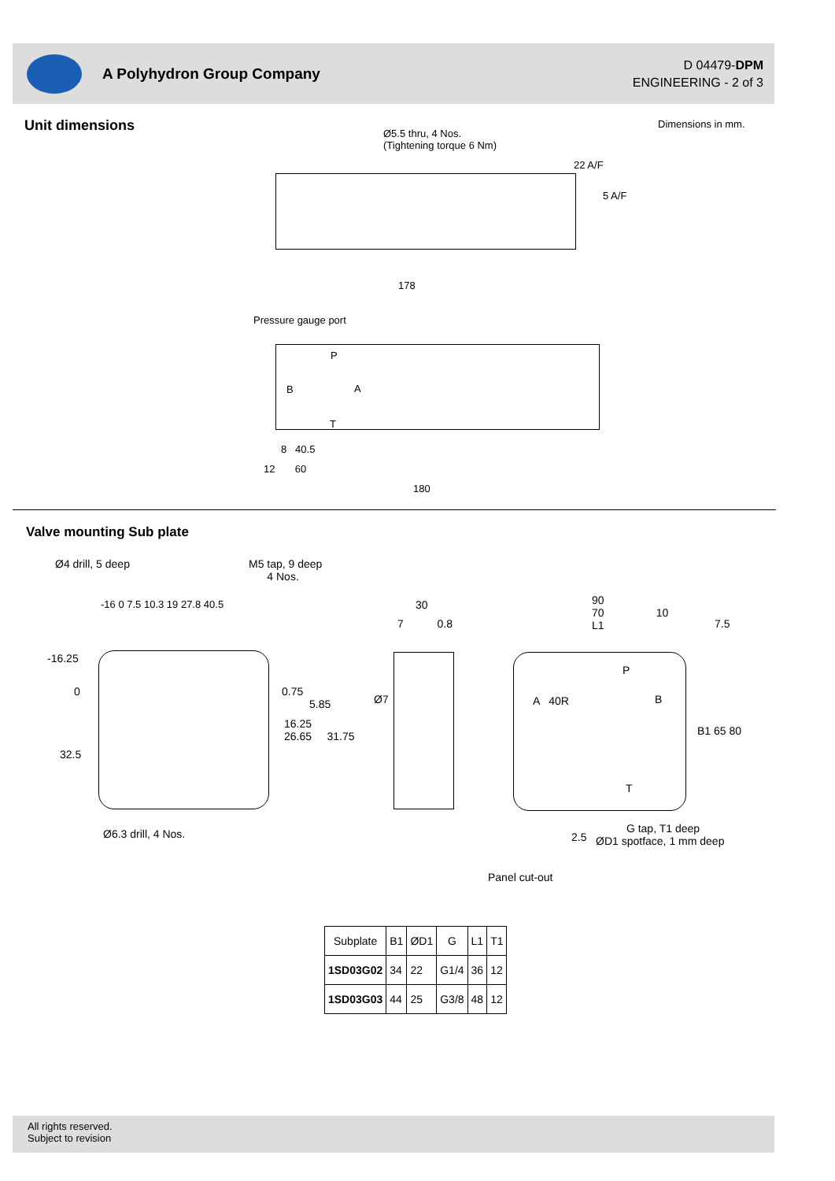A Polyhydron Group Company
D 04479-DPM
ENGINEERING - 2 of 3
Unit dimensions Dimensions in mm.
Ø5.5 thru, 4 Nos.
(Tightening torque 6 Nm)
22 A/F
5 A/F
178
Pressure gauge port
P
B A
T
8 40.5
12 60
180
Valve mounting Sub plate
Ø4 drill, 5 deep
M5 tap, 9 deep
4 Nos.
-16 0 7.5 10.3 19 27.8 40.5
-16.25
0
32.5
0.75
5.85
16.25
26.65 31.75
Ø6.3 drill, 4 Nos.
30
7 0.8
Ø7
90
70 10
L1
7.5
P
A 40R B
T
B1 65 80
2.5
G tap, T1 deep
ØD1 spotface, 1 mm deep
Panel cut-out
| Subplate | B1 | ØD1 | G | L1 | T1 |
| --- | --- | --- | --- | --- | --- |
| 1SD03G02 | 34 | 22 | G1/4 | 36 | 12 |
| 1SD03G03 | 44 | 25 | G3/8 | 48 | 12 |
All rights reserved.
Subject to revision